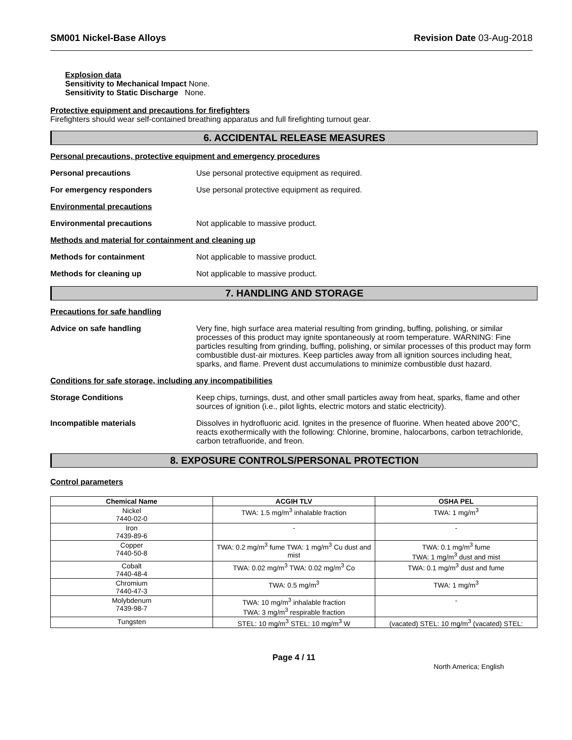SM001 Nickel-Base Alloys Revision Date 03-Aug-2018
Explosion data
Sensitivity to Mechanical Impact None.
Sensitivity to Static Discharge None.
Protective equipment and precautions for firefighters
Firefighters should wear self-contained breathing apparatus and full firefighting turnout gear.
6. ACCIDENTAL RELEASE MEASURES
Personal precautions, protective equipment and emergency procedures
Personal precautions Use personal protective equipment as required.
For emergency responders Use personal protective equipment as required.
Environmental precautions
Environmental precautions Not applicable to massive product.
Methods and material for containment and cleaning up
Methods for containment Not applicable to massive product.
Methods for cleaning up Not applicable to massive product.
7. HANDLING AND STORAGE
Precautions for safe handling
Advice on safe handling Very fine, high surface area material resulting from grinding, buffing, polishing, or similar processes of this product may ignite spontaneously at room temperature. WARNING: Fine particles resulting from grinding, buffing, polishing, or similar processes of this product may form combustible dust-air mixtures. Keep particles away from all ignition sources including heat, sparks, and flame. Prevent dust accumulations to minimize combustible dust hazard.
Conditions for safe storage, including any incompatibilities
Storage Conditions Keep chips, turnings, dust, and other small particles away from heat, sparks, flame and other sources of ignition (i.e., pilot lights, electric motors and static electricity).
Incompatible materials Dissolves in hydrofluoric acid. Ignites in the presence of fluorine. When heated above 200°C, reacts exothermically with the following: Chlorine, bromine, halocarbons, carbon tetrachloride, carbon tetrafluoride, and freon.
8. EXPOSURE CONTROLS/PERSONAL PROTECTION
Control parameters
| Chemical Name | ACGIH TLV | OSHA PEL |
| --- | --- | --- |
| Nickel 7440-02-0 | TWA: 1.5 mg/m<sup>3</sup> inhalable fraction | TWA: 1 mg/m<sup>3</sup> |
| Iron 7439-89-6 | - | - |
| Copper 7440-50-8 | TWA: 0.2 mg/m<sup>3</sup> fume TWA: 1 mg/m<sup>3</sup> Cu dust and mist | TWA: 0.1 mg/m<sup>3</sup> fume TWA: 1 mg/m<sup>3</sup> dust and mist |
| Cobalt 7440-48-4 | TWA: 0.02 mg/m<sup>3</sup> TWA: 0.02 mg/m<sup>3</sup> Co | TWA: 0.1 mg/m<sup>3</sup> dust and fume |
| Chromium 7440-47-3 | TWA: 0.5 mg/m<sup>3</sup> | TWA: 1 mg/m<sup>3</sup> |
| Molybdenum 7439-98-7 | TWA: 10 mg/m<sup>3</sup> inhalable fraction TWA: 3 mg/m<sup>3</sup> respirable fraction | - |
| Tungsten | STEL: 10 mg/m<sup>3</sup> STEL: 10 mg/m<sup>3</sup> W | (vacated) STEL: 10 mg/m<sup>3</sup> (vacated) STEL: |
Page 4 / 11
North America; English